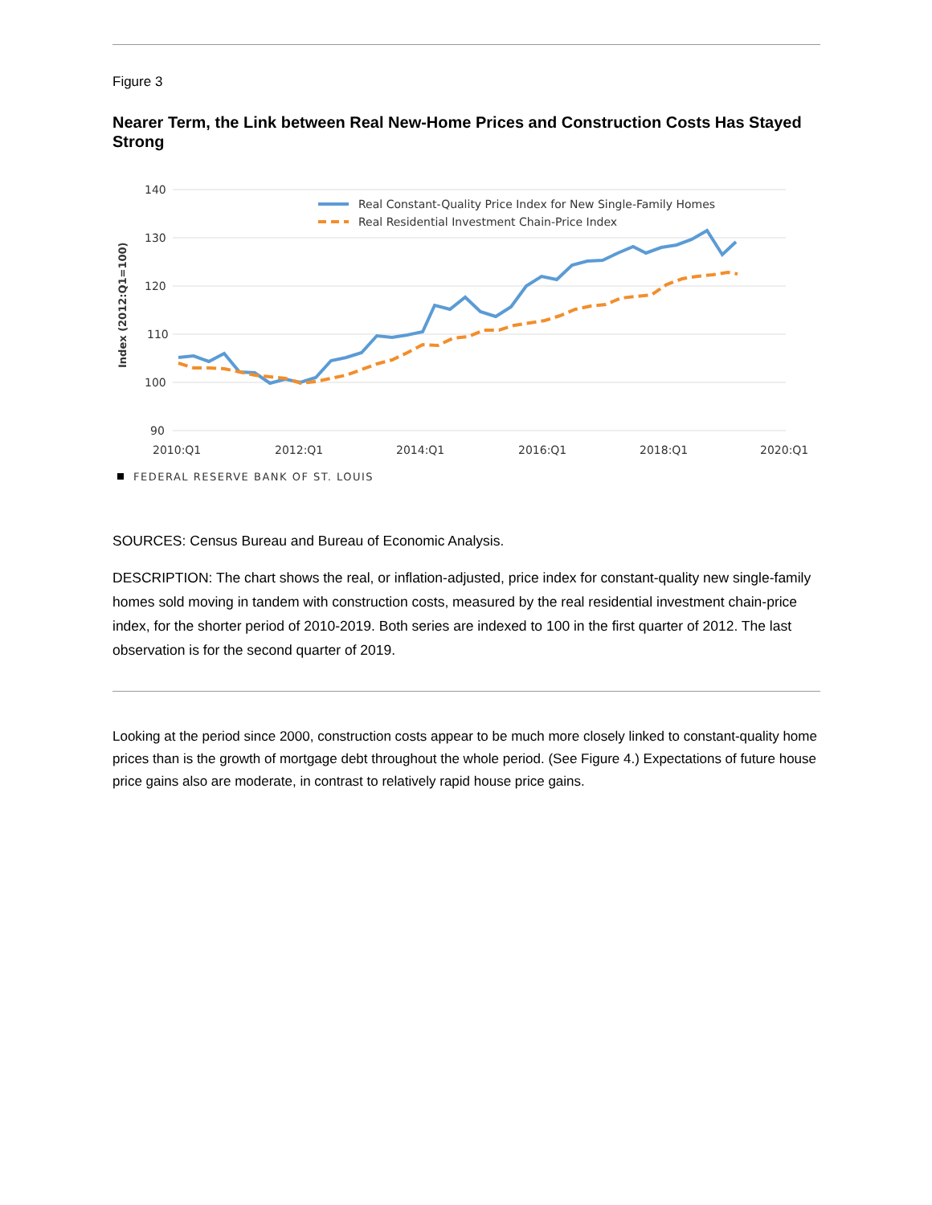Figure 3
Nearer Term, the Link between Real New-Home Prices and Construction Costs Has Stayed Strong
140
130
120
110
100
90
2010:Q1
2012:Q1
2014:Q1
2016:Q1
2018:Q1
2020:Q1
Index (2012:Q1=100)
Real Constant-Quality Price Index for New Single-Family Homes
Real Residential Investment Chain-Price Index
FEDERAL RESERVE BANK OF ST. LOUIS
SOURCES: Census Bureau and Bureau of Economic Analysis.
DESCRIPTION: The chart shows the real, or inflation-adjusted, price index for constant-quality new single-family homes sold moving in tandem with construction costs, measured by the real residential investment chain-price index, for the shorter period of 2010-2019. Both series are indexed to 100 in the first quarter of 2012. The last observation is for the second quarter of 2019.
Looking at the period since 2000, construction costs appear to be much more closely linked to constant-quality home prices than is the growth of mortgage debt throughout the whole period. (See Figure 4.) Expectations of future house price gains also are moderate, in contrast to relatively rapid house price gains.